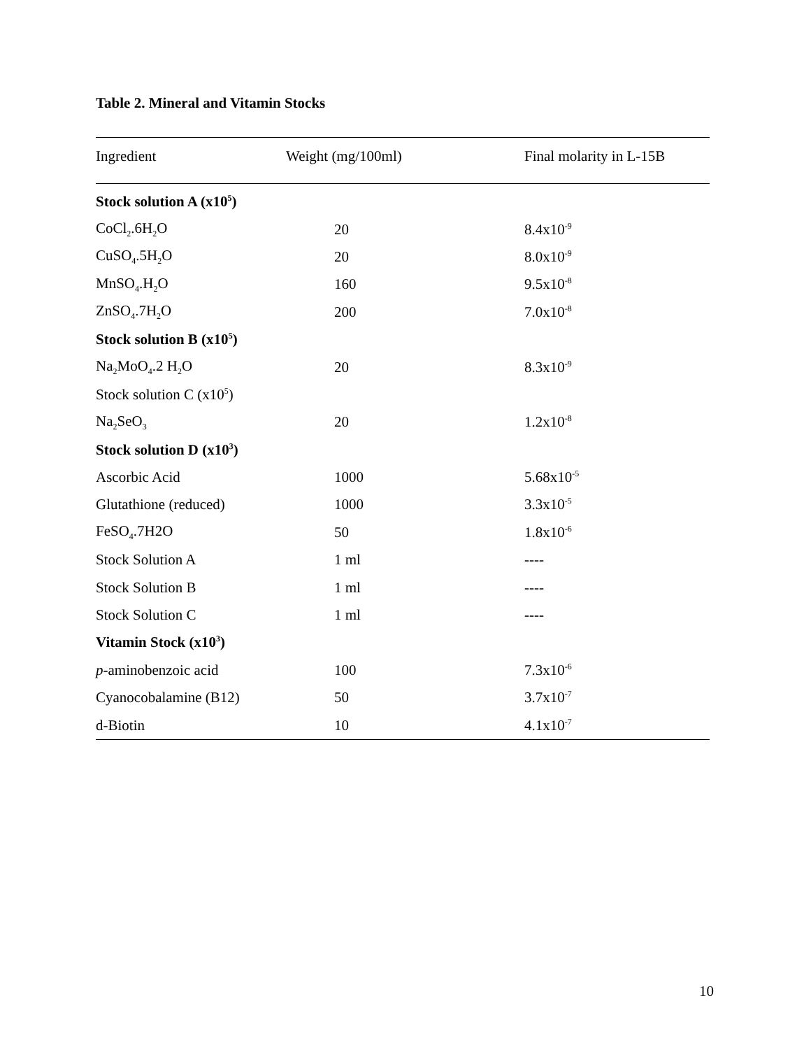Table 2. Mineral and Vitamin Stocks
| Ingredient | Weight (mg/100ml) | Final molarity in L-15B |
| --- | --- | --- |
| Stock solution A (x10<sup>5</sup>) | | |
| CoCl<sub>2</sub>.6H<sub>2</sub>O | 20 | 8.4x10<sup>-9</sup> |
| CuSO<sub>4</sub>.5H<sub>2</sub>O | 20 | 8.0x10<sup>-9</sup> |
| MnSO<sub>4</sub>.H<sub>2</sub>O | 160 | 9.5x10<sup>-8</sup> |
| ZnSO<sub>4</sub>.7H<sub>2</sub>O | 200 | 7.0x10<sup>-8</sup> |
| Stock solution B (x10<sup>5</sup>) | | |
| Na<sub>2</sub>MoO<sub>4</sub>.2 H<sub>2</sub>O | 20 | 8.3x10<sup>-9</sup> |
| Stock solution C (x10<sup>5</sup>) | | |
| Na<sub>2</sub>SeO<sub>3</sub> | 20 | 1.2x10<sup>-8</sup> |
| Stock solution D (x10<sup>3</sup>) | | |
| Ascorbic Acid | 1000 | 5.68x10<sup>-5</sup> |
| Glutathione (reduced) | 1000 | 3.3x10<sup>-5</sup> |
| FeSO<sub>4</sub>.7H2O | 50 | 1.8x10<sup>-6</sup> |
| Stock Solution A | 1 ml | ---- |
| Stock Solution B | 1 ml | ---- |
| Stock Solution C | 1 ml | ---- |
| Vitamin Stock (x10<sup>3</sup>) | | |
| p -aminobenzoic acid | 100 | 7.3x10<sup>-6</sup> |
| Cyanocobalamine (B12) | 50 | 3.7x10<sup>-7</sup> |
| d-Biotin | 10 | 4.1x10<sup>-7</sup> |
10